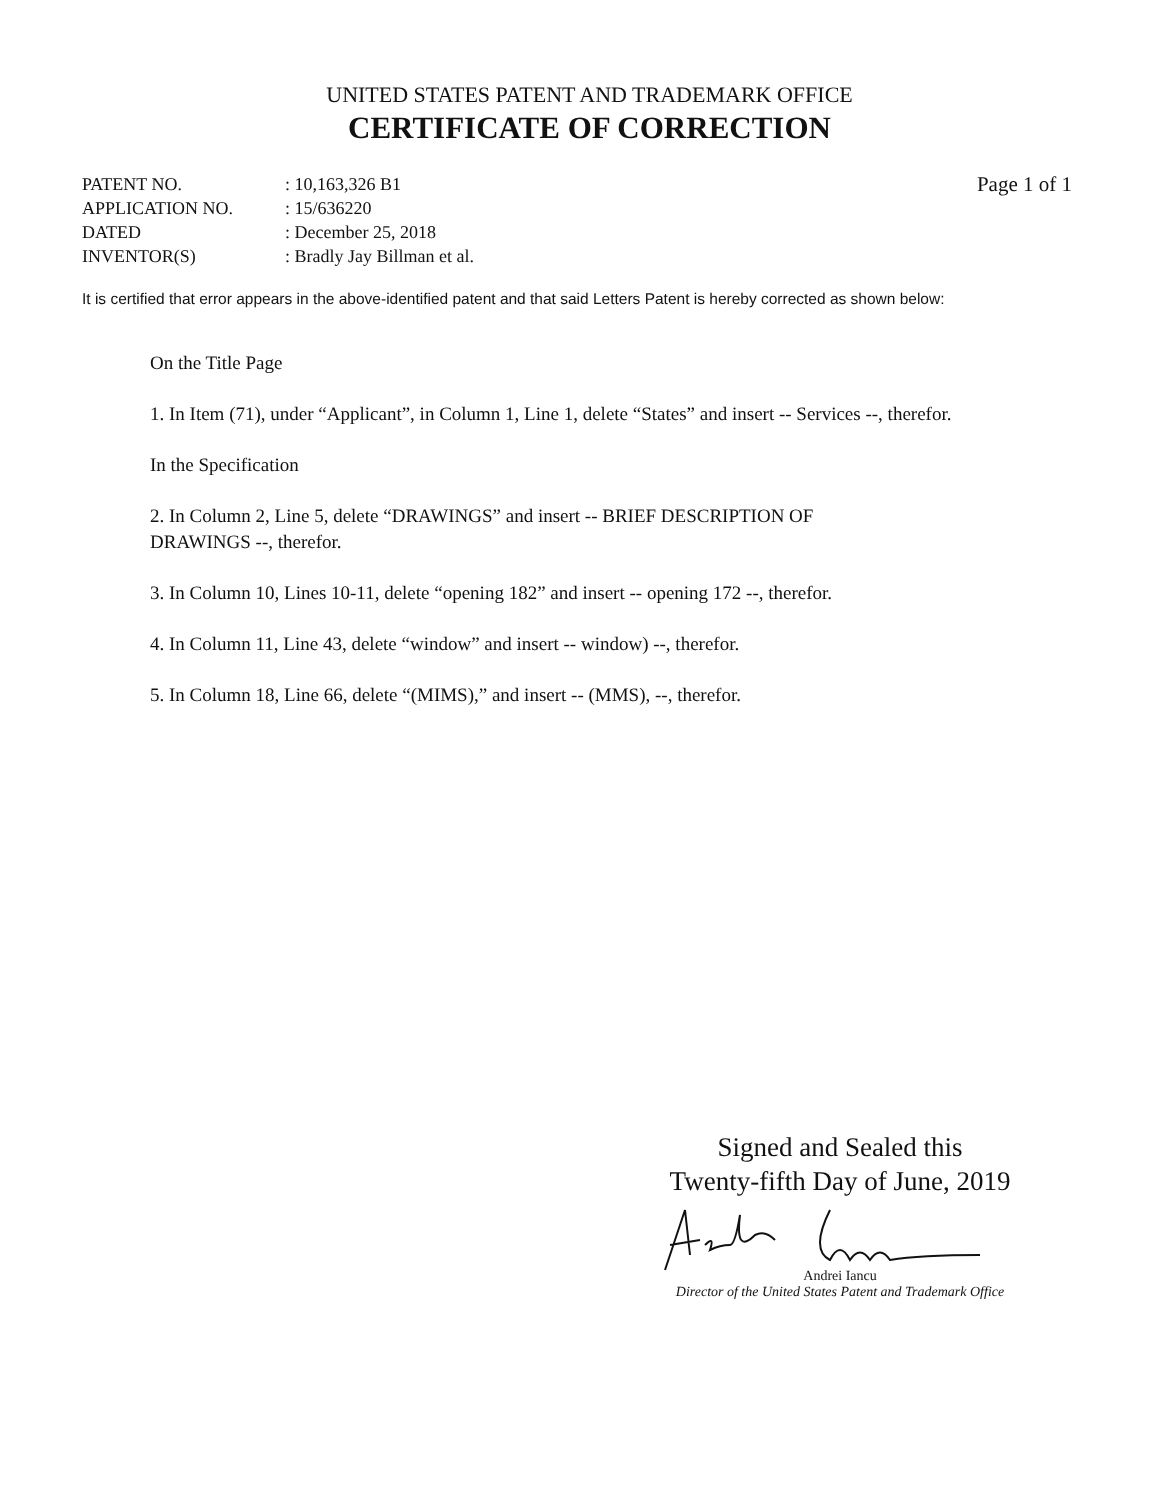UNITED STATES PATENT AND TRADEMARK OFFICE
CERTIFICATE OF CORRECTION
| PATENT NO. | : 10,163,326 B1 |
| APPLICATION NO. | : 15/636220 |
| DATED | : December 25, 2018 |
| INVENTOR(S) | : Bradly Jay Billman et al. |
Page 1 of 1
It is certified that error appears in the above-identified patent and that said Letters Patent is hereby corrected as shown below:
On the Title Page
1. In Item (71), under “Applicant”, in Column 1, Line 1, delete “States” and insert -- Services --, therefor.
In the Specification
2. In Column 2, Line 5, delete “DRAWINGS” and insert -- BRIEF DESCRIPTION OF
DRAWINGS --, therefor.
3. In Column 10, Lines 10-11, delete “opening 182” and insert -- opening 172 --, therefor.
4. In Column 11, Line 43, delete “window” and insert -- window) --, therefor.
5. In Column 18, Line 66, delete “(MIMS),” and insert -- (MMS), --, therefor.
Signed and Sealed this
Twenty-fifth Day of June, 2019
Andrei Iancu
Director of the United States Patent and Trademark Office